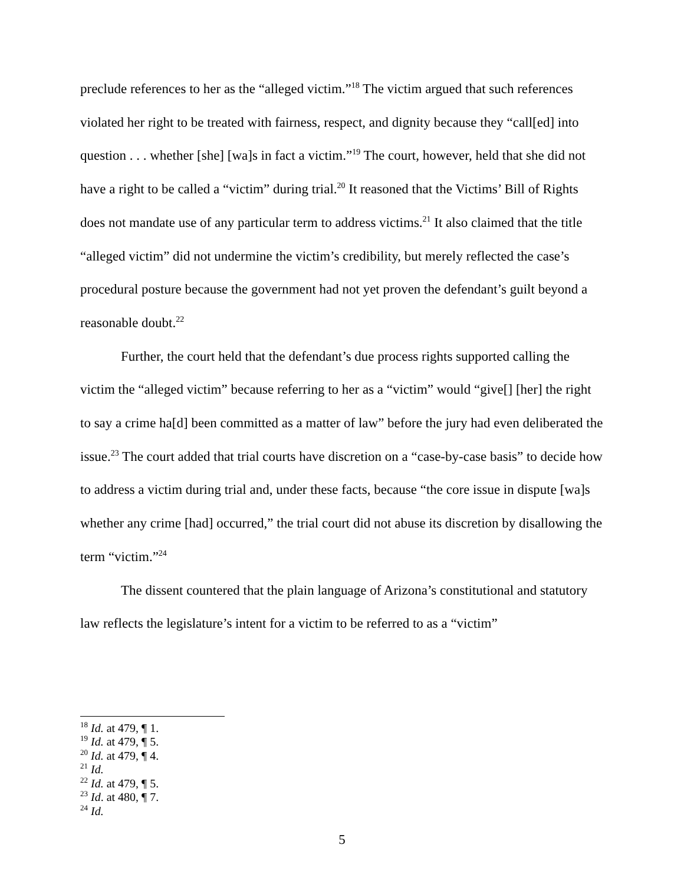preclude references to her as the “alleged victim.”<sup>18</sup> The victim argued that such references violated her right to be treated with fairness, respect, and dignity because they “call[ed] into question . . . whether [she] [wa]s in fact a victim.”<sup>19</sup> The court, however, held that she did not have a right to be called a “victim” during trial.<sup>20</sup> It reasoned that the Victims’ Bill of Rights does not mandate use of any particular term to address victims.<sup>21</sup> It also claimed that the title “alleged victim” did not undermine the victim’s credibility, but merely reflected the case’s procedural posture because the government had not yet proven the defendant’s guilt beyond a reasonable doubt.<sup>22</sup>
Further, the court held that the defendant’s due process rights supported calling the victim the “alleged victim” because referring to her as a “victim” would “give[] [her] the right to say a crime ha[d] been committed as a matter of law” before the jury had even deliberated the issue.<sup>23</sup> The court added that trial courts have discretion on a “case-by-case basis” to decide how to address a victim during trial and, under these facts, because “the core issue in dispute [wa]s whether any crime [had] occurred,” the trial court did not abuse its discretion by disallowing the term “victim.”<sup>24</sup>
The dissent countered that the plain language of Arizona’s constitutional and statutory law reflects the legislature’s intent for a victim to be referred to as a “victim”
<sup>18</sup> Id. at 479, ¶ 1.
<sup>19</sup> Id. at 479, ¶ 5.
<sup>20</sup> Id. at 479, ¶ 4.
<sup>21</sup> Id.
<sup>22</sup> Id. at 479, ¶ 5.
<sup>23</sup> Id. at 480, ¶ 7.
<sup>24</sup> Id.
5